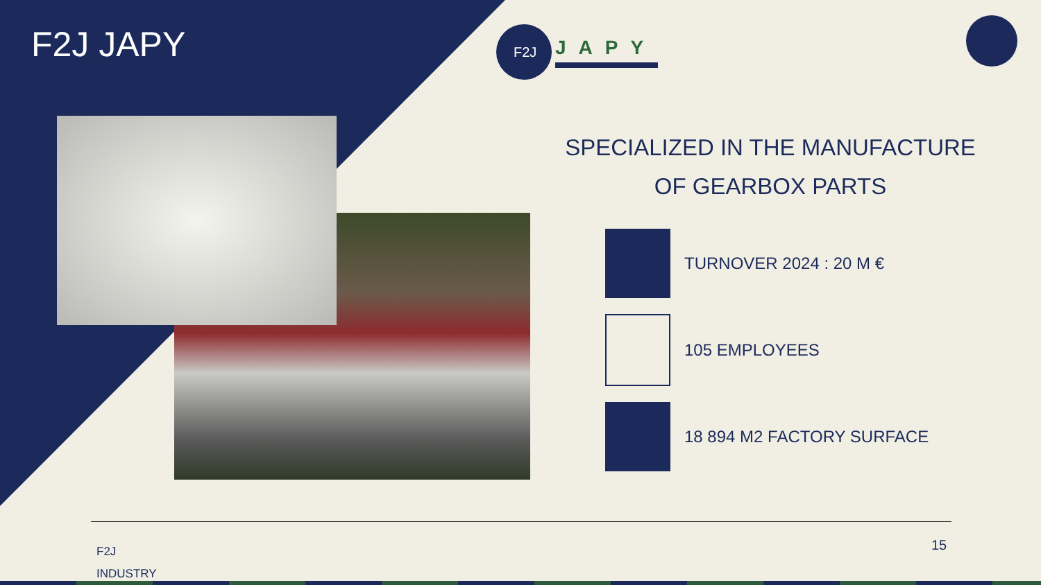F2J JAPY
F2J
JAPY
SPECIALIZED IN THE MANUFACTURE OF GEARBOX PARTS
TURNOVER 2024 : 20 M €
105 EMPLOYEES
18 894 M2 FACTORY SURFACE
F2J
INDUSTRY
15